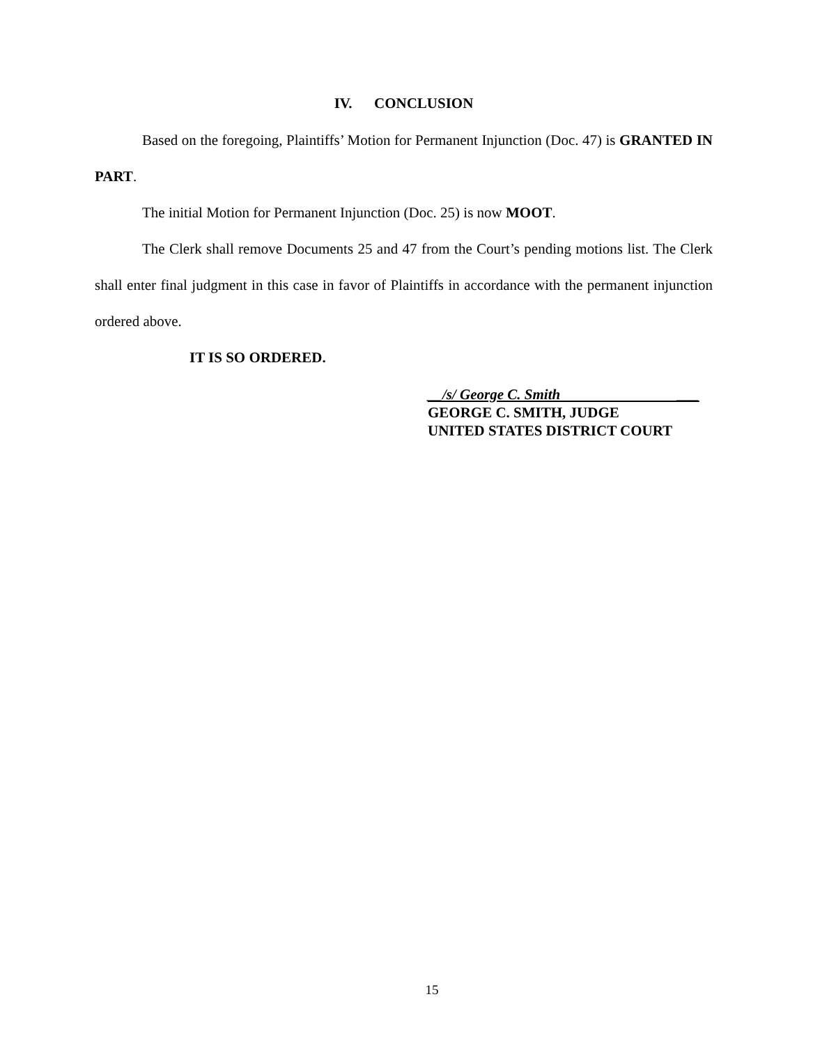IV. CONCLUSION
Based on the foregoing, Plaintiffs’ Motion for Permanent Injunction (Doc. 47) is GRANTED IN PART.
The initial Motion for Permanent Injunction (Doc. 25) is now MOOT.
The Clerk shall remove Documents 25 and 47 from the Court’s pending motions list. The Clerk shall enter final judgment in this case in favor of Plaintiffs in accordance with the permanent injunction ordered above.
IT IS SO ORDERED.
__/s/ George C. Smith ___
GEORGE C. SMITH, JUDGE
UNITED STATES DISTRICT COURT
15